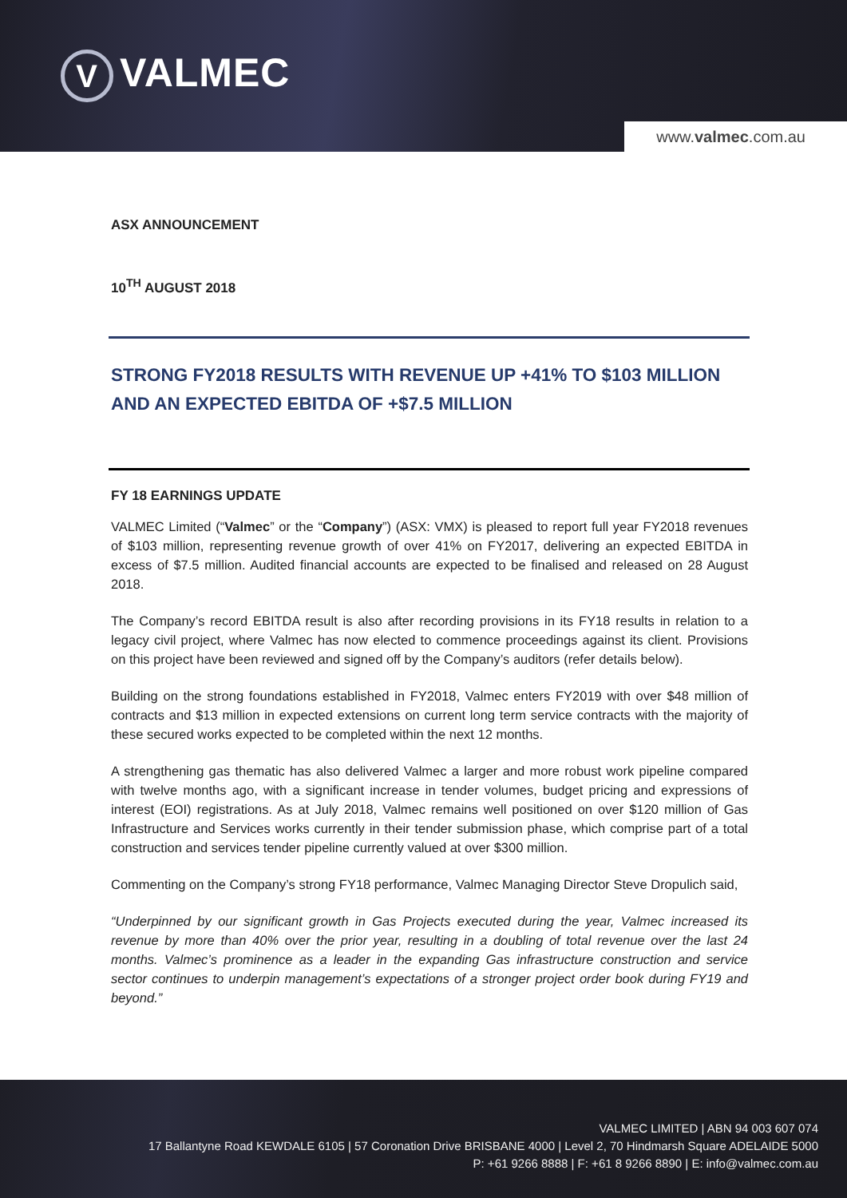V VALMEC
www.valmec.com.au
ASX ANNOUNCEMENT
10<sup>TH</sup> AUGUST 2018
STRONG FY2018 RESULTS WITH REVENUE UP +41% TO $103 MILLION AND AN EXPECTED EBITDA OF +$7.5 MILLION
FY 18 EARNINGS UPDATE
VALMEC Limited (“Valmec” or the “Company”) (ASX: VMX) is pleased to report full year FY2018 revenues of $103 million, representing revenue growth of over 41% on FY2017, delivering an expected EBITDA in excess of $7.5 million. Audited financial accounts are expected to be finalised and released on 28 August 2018.
The Company’s record EBITDA result is also after recording provisions in its FY18 results in relation to a legacy civil project, where Valmec has now elected to commence proceedings against its client. Provisions on this project have been reviewed and signed off by the Company’s auditors (refer details below).
Building on the strong foundations established in FY2018, Valmec enters FY2019 with over $48 million of contracts and $13 million in expected extensions on current long term service contracts with the majority of these secured works expected to be completed within the next 12 months.
A strengthening gas thematic has also delivered Valmec a larger and more robust work pipeline compared with twelve months ago, with a significant increase in tender volumes, budget pricing and expressions of interest (EOI) registrations. As at July 2018, Valmec remains well positioned on over $120 million of Gas Infrastructure and Services works currently in their tender submission phase, which comprise part of a total construction and services tender pipeline currently valued at over $300 million.
Commenting on the Company’s strong FY18 performance, Valmec Managing Director Steve Dropulich said,
“Underpinned by our significant growth in Gas Projects executed during the year, Valmec increased its revenue by more than 40% over the prior year, resulting in a doubling of total revenue over the last 24 months. Valmec’s prominence as a leader in the expanding Gas infrastructure construction and service sector continues to underpin management’s expectations of a stronger project order book during FY19 and beyond.”
VALMEC LIMITED | ABN 94 003 607 074
17 Ballantyne Road KEWDALE 6105 | 57 Coronation Drive BRISBANE 4000 | Level 2, 70 Hindmarsh Square ADELAIDE 5000
P: +61 9266 8888 | F: +61 8 9266 8890 | E: info@valmec.com.au